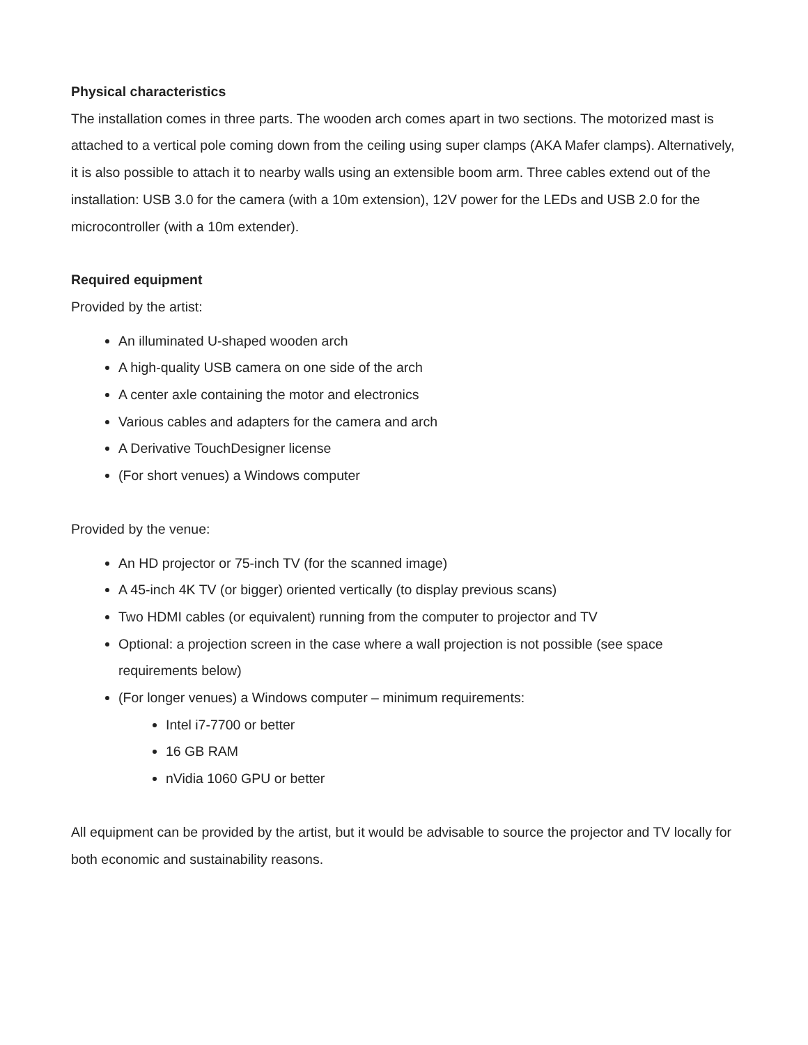Physical characteristics
The installation comes in three parts. The wooden arch comes apart in two sections. The motorized mast is attached to a vertical pole coming down from the ceiling using super clamps (AKA Mafer clamps). Alternatively, it is also possible to attach it to nearby walls using an extensible boom arm. Three cables extend out of the installation: USB 3.0 for the camera (with a 10m extension), 12V power for the LEDs and USB 2.0 for the microcontroller (with a 10m extender).
Required equipment
Provided by the artist:
An illuminated U-shaped wooden arch
A high-quality USB camera on one side of the arch
A center axle containing the motor and electronics
Various cables and adapters for the camera and arch
A Derivative TouchDesigner license
(For short venues) a Windows computer
Provided by the venue:
An HD projector or 75-inch TV (for the scanned image)
A 45-inch 4K TV (or bigger) oriented vertically (to display previous scans)
Two HDMI cables (or equivalent) running from the computer to projector and TV
Optional: a projection screen in the case where a wall projection is not possible (see space requirements below)
(For longer venues) a Windows computer – minimum requirements:
Intel i7-7700 or better
16 GB RAM
nVidia 1060 GPU or better
All equipment can be provided by the artist, but it would be advisable to source the projector and TV locally for both economic and sustainability reasons.